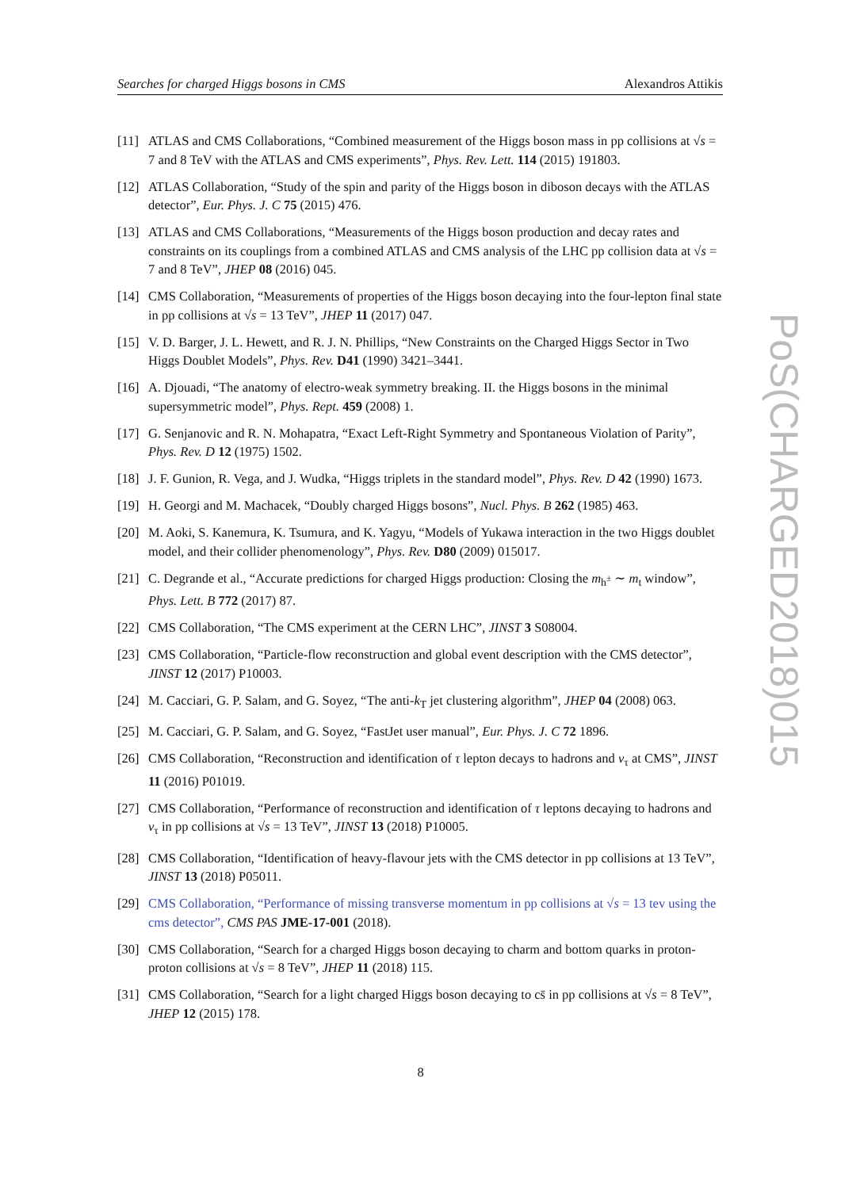Searches for charged Higgs bosons in CMS Alexandros Attikis
[11] ATLAS and CMS Collaborations, “Combined measurement of the Higgs boson mass in pp collisions at √s = 7 and 8 TeV with the ATLAS and CMS experiments”, Phys. Rev. Lett. 114 (2015) 191803.
[12] ATLAS Collaboration, “Study of the spin and parity of the Higgs boson in diboson decays with the ATLAS detector”, Eur. Phys. J. C 75 (2015) 476.
[13] ATLAS and CMS Collaborations, “Measurements of the Higgs boson production and decay rates and constraints on its couplings from a combined ATLAS and CMS analysis of the LHC pp collision data at √s = 7 and 8 TeV”, JHEP 08 (2016) 045.
[14] CMS Collaboration, “Measurements of properties of the Higgs boson decaying into the four-lepton final state in pp collisions at √s = 13 TeV”, JHEP 11 (2017) 047.
[15] V. D. Barger, J. L. Hewett, and R. J. N. Phillips, “New Constraints on the Charged Higgs Sector in Two Higgs Doublet Models”, Phys. Rev. D41 (1990) 3421–3441.
[16] A. Djouadi, “The anatomy of electro-weak symmetry breaking. II. the Higgs bosons in the minimal supersymmetric model”, Phys. Rept. 459 (2008) 1.
[17] G. Senjanovic and R. N. Mohapatra, “Exact Left-Right Symmetry and Spontaneous Violation of Parity”, Phys. Rev. D 12 (1975) 1502.
[18] J. F. Gunion, R. Vega, and J. Wudka, “Higgs triplets in the standard model”, Phys. Rev. D 42 (1990) 1673.
[19] H. Georgi and M. Machacek, “Doubly charged Higgs bosons”, Nucl. Phys. B 262 (1985) 463.
[20] M. Aoki, S. Kanemura, K. Tsumura, and K. Yagyu, “Models of Yukawa interaction in the two Higgs doublet model, and their collider phenomenology”, Phys. Rev. D80 (2009) 015017.
[21] C. Degrande et al., “Accurate predictions for charged Higgs production: Closing the m<sub>h<sup>±</sup></sub> ∼ m<sub>t</sub> window”, Phys. Lett. B 772 (2017) 87.
[22] CMS Collaboration, “The CMS experiment at the CERN LHC”, JINST 3 S08004.
[23] CMS Collaboration, “Particle-flow reconstruction and global event description with the CMS detector”, JINST 12 (2017) P10003.
[24] M. Cacciari, G. P. Salam, and G. Soyez, “The anti-k<sub>T</sub> jet clustering algorithm”, JHEP 04 (2008) 063.
[25] M. Cacciari, G. P. Salam, and G. Soyez, “FastJet user manual”, Eur. Phys. J. C 72 1896.
[26] CMS Collaboration, “Reconstruction and identification of τ lepton decays to hadrons and ν<sub>τ</sub> at CMS”, JINST 11 (2016) P01019.
[27] CMS Collaboration, “Performance of reconstruction and identification of τ leptons decaying to hadrons and ν<sub>τ</sub> in pp collisions at √s = 13 TeV”, JINST 13 (2018) P10005.
[28] CMS Collaboration, “Identification of heavy-flavour jets with the CMS detector in pp collisions at 13 TeV”, JINST 13 (2018) P05011.
[29] CMS Collaboration, “Performance of missing transverse momentum in pp collisions at √s = 13 tev using the cms detector”, CMS PAS JME-17-001 (2018).
[30] CMS Collaboration, “Search for a charged Higgs boson decaying to charm and bottom quarks in proton-proton collisions at √s = 8 TeV”, JHEP 11 (2018) 115.
[31] CMS Collaboration, “Search for a light charged Higgs boson decaying to cs̄ in pp collisions at √s = 8 TeV”, JHEP 12 (2015) 178.
PoS(CHARGED2018)015
8